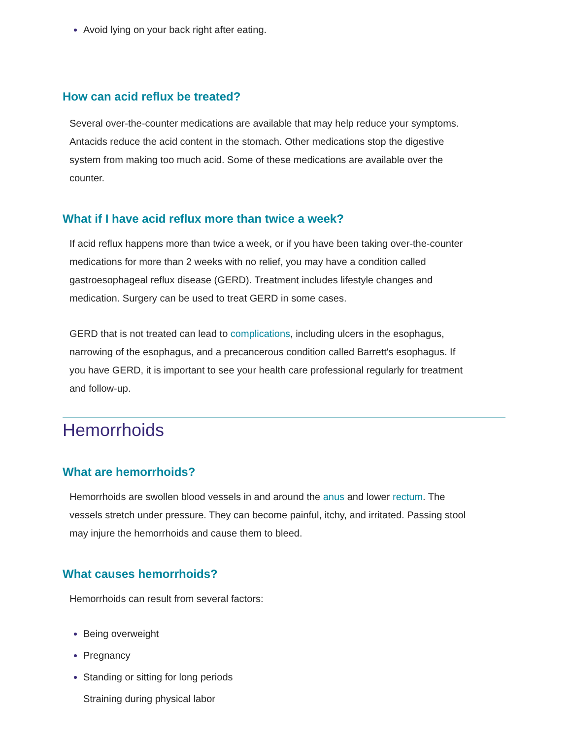Avoid lying on your back right after eating.
How can acid reflux be treated?
Several over-the-counter medications are available that may help reduce your symptoms. Antacids reduce the acid content in the stomach. Other medications stop the digestive system from making too much acid. Some of these medications are available over the counter.
What if I have acid reflux more than twice a week?
If acid reflux happens more than twice a week, or if you have been taking over-the-counter medications for more than 2 weeks with no relief, you may have a condition called gastroesophageal reflux disease (GERD). Treatment includes lifestyle changes and medication. Surgery can be used to treat GERD in some cases.
GERD that is not treated can lead to complications, including ulcers in the esophagus, narrowing of the esophagus, and a precancerous condition called Barrett's esophagus. If you have GERD, it is important to see your health care professional regularly for treatment and follow-up.
Hemorrhoids
What are hemorrhoids?
Hemorrhoids are swollen blood vessels in and around the anus and lower rectum. The vessels stretch under pressure. They can become painful, itchy, and irritated. Passing stool may injure the hemorrhoids and cause them to bleed.
What causes hemorrhoids?
Hemorrhoids can result from several factors:
Being overweight
Pregnancy
Standing or sitting for long periods
Straining during physical labor